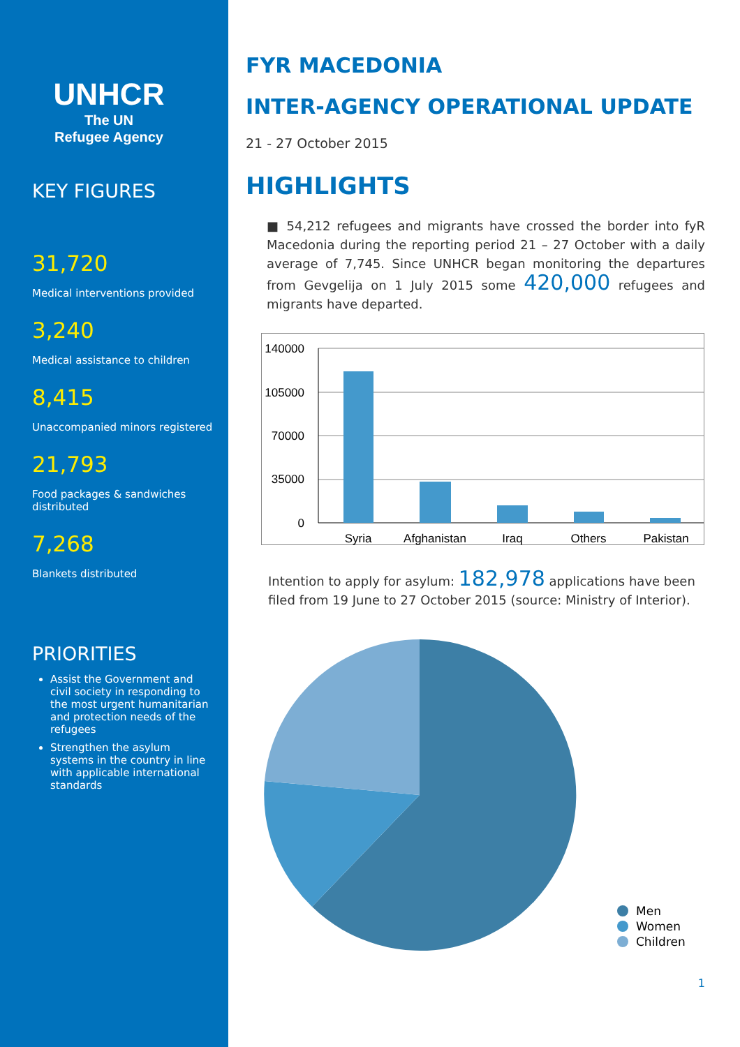UNHCR
The UN
Refugee Agency
KEY FIGURES
31,720
Medical interventions provided
3,240
Medical assistance to children
8,415
Unaccompanied minors registered
21,793
Food packages & sandwiches distributed
7,268
Blankets distributed
PRIORITIES
Assist the Government and civil society in responding to the most urgent humanitarian and protection needs of the refugees
Strengthen the asylum systems in the country in line with applicable international standards
FYR MACEDONIA
INTER-AGENCY OPERATIONAL UPDATE
21 - 27 October 2015
HIGHLIGHTS
■ 54,212 refugees and migrants have crossed the border into fyR Macedonia during the reporting period 21 – 27 October with a daily average of 7,745. Since UNHCR began monitoring the departures from Gevgelija on 1 July 2015 some 420,000 refugees and migrants have departed.
140000
105000
70000
35000
0
Syria
Afghanistan
Iraq
Others
Pakistan
Intention to apply for asylum: 182,978 applications have been filed from 19 June to 27 October 2015 (source: Ministry of Interior).
Men
Women
Children
1